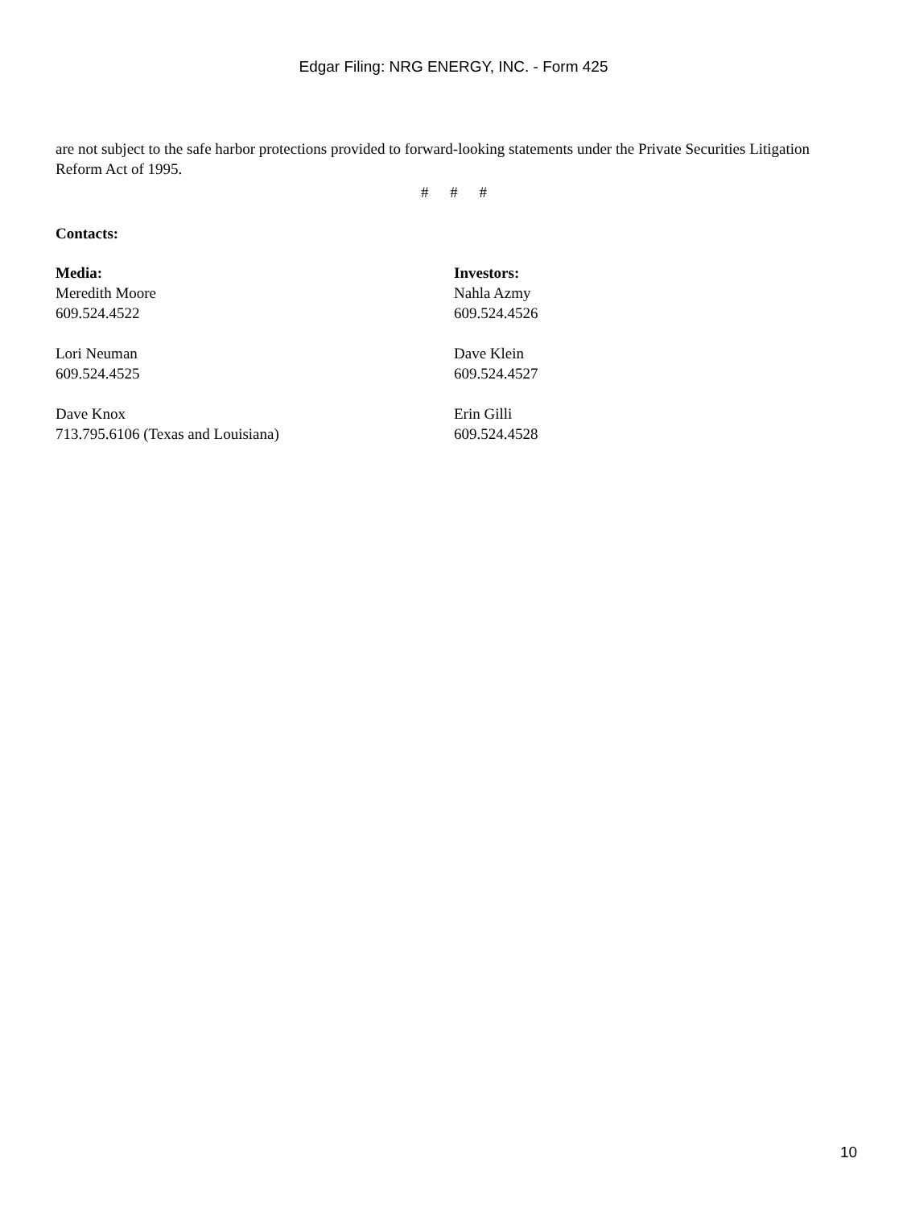Edgar Filing: NRG ENERGY, INC. - Form 425
are not subject to the safe harbor protections provided to forward-looking statements under the Private Securities Litigation Reform Act of 1995.
# # #
Contacts:
Media:
Meredith Moore
609.524.4522
Lori Neuman
609.524.4525
Dave Knox
713.795.6106 (Texas and Louisiana)
Investors:
Nahla Azmy
609.524.4526
Dave Klein
609.524.4527
Erin Gilli
609.524.4528
10